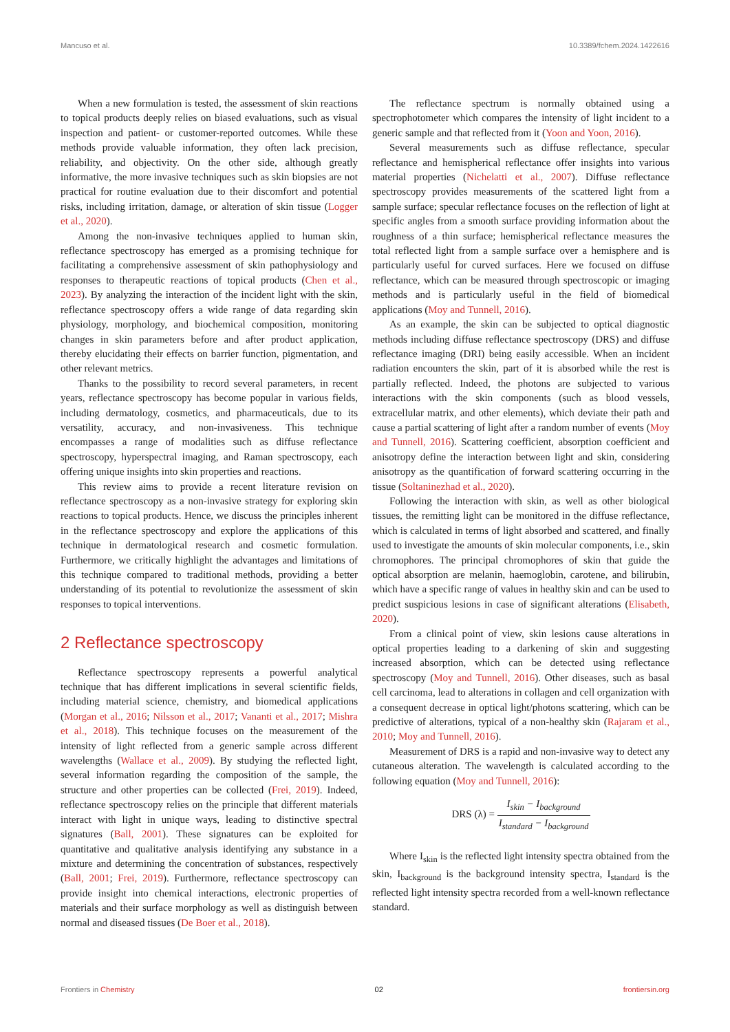Mancuso et al. 10.3389/fchem.2024.1422616
When a new formulation is tested, the assessment of skin reactions to topical products deeply relies on biased evaluations, such as visual inspection and patient- or customer-reported outcomes. While these methods provide valuable information, they often lack precision, reliability, and objectivity. On the other side, although greatly informative, the more invasive techniques such as skin biopsies are not practical for routine evaluation due to their discomfort and potential risks, including irritation, damage, or alteration of skin tissue (Logger et al., 2020).
Among the non-invasive techniques applied to human skin, reflectance spectroscopy has emerged as a promising technique for facilitating a comprehensive assessment of skin pathophysiology and responses to therapeutic reactions of topical products (Chen et al., 2023). By analyzing the interaction of the incident light with the skin, reflectance spectroscopy offers a wide range of data regarding skin physiology, morphology, and biochemical composition, monitoring changes in skin parameters before and after product application, thereby elucidating their effects on barrier function, pigmentation, and other relevant metrics.
Thanks to the possibility to record several parameters, in recent years, reflectance spectroscopy has become popular in various fields, including dermatology, cosmetics, and pharmaceuticals, due to its versatility, accuracy, and non-invasiveness. This technique encompasses a range of modalities such as diffuse reflectance spectroscopy, hyperspectral imaging, and Raman spectroscopy, each offering unique insights into skin properties and reactions.
This review aims to provide a recent literature revision on reflectance spectroscopy as a non-invasive strategy for exploring skin reactions to topical products. Hence, we discuss the principles inherent in the reflectance spectroscopy and explore the applications of this technique in dermatological research and cosmetic formulation. Furthermore, we critically highlight the advantages and limitations of this technique compared to traditional methods, providing a better understanding of its potential to revolutionize the assessment of skin responses to topical interventions.
2 Reflectance spectroscopy
Reflectance spectroscopy represents a powerful analytical technique that has different implications in several scientific fields, including material science, chemistry, and biomedical applications (Morgan et al., 2016; Nilsson et al., 2017; Vananti et al., 2017; Mishra et al., 2018). This technique focuses on the measurement of the intensity of light reflected from a generic sample across different wavelengths (Wallace et al., 2009). By studying the reflected light, several information regarding the composition of the sample, the structure and other properties can be collected (Frei, 2019). Indeed, reflectance spectroscopy relies on the principle that different materials interact with light in unique ways, leading to distinctive spectral signatures (Ball, 2001). These signatures can be exploited for quantitative and qualitative analysis identifying any substance in a mixture and determining the concentration of substances, respectively (Ball, 2001; Frei, 2019). Furthermore, reflectance spectroscopy can provide insight into chemical interactions, electronic properties of materials and their surface morphology as well as distinguish between normal and diseased tissues (De Boer et al., 2018).
The reflectance spectrum is normally obtained using a spectrophotometer which compares the intensity of light incident to a generic sample and that reflected from it (Yoon and Yoon, 2016).
Several measurements such as diffuse reflectance, specular reflectance and hemispherical reflectance offer insights into various material properties (Nichelatti et al., 2007). Diffuse reflectance spectroscopy provides measurements of the scattered light from a sample surface; specular reflectance focuses on the reflection of light at specific angles from a smooth surface providing information about the roughness of a thin surface; hemispherical reflectance measures the total reflected light from a sample surface over a hemisphere and is particularly useful for curved surfaces. Here we focused on diffuse reflectance, which can be measured through spectroscopic or imaging methods and is particularly useful in the field of biomedical applications (Moy and Tunnell, 2016).
As an example, the skin can be subjected to optical diagnostic methods including diffuse reflectance spectroscopy (DRS) and diffuse reflectance imaging (DRI) being easily accessible. When an incident radiation encounters the skin, part of it is absorbed while the rest is partially reflected. Indeed, the photons are subjected to various interactions with the skin components (such as blood vessels, extracellular matrix, and other elements), which deviate their path and cause a partial scattering of light after a random number of events (Moy and Tunnell, 2016). Scattering coefficient, absorption coefficient and anisotropy define the interaction between light and skin, considering anisotropy as the quantification of forward scattering occurring in the tissue (Soltaninezhad et al., 2020).
Following the interaction with skin, as well as other biological tissues, the remitting light can be monitored in the diffuse reflectance, which is calculated in terms of light absorbed and scattered, and finally used to investigate the amounts of skin molecular components, i.e., skin chromophores. The principal chromophores of skin that guide the optical absorption are melanin, haemoglobin, carotene, and bilirubin, which have a specific range of values in healthy skin and can be used to predict suspicious lesions in case of significant alterations (Elisabeth, 2020).
From a clinical point of view, skin lesions cause alterations in optical properties leading to a darkening of skin and suggesting increased absorption, which can be detected using reflectance spectroscopy (Moy and Tunnell, 2016). Other diseases, such as basal cell carcinoma, lead to alterations in collagen and cell organization with a consequent decrease in optical light/photons scattering, which can be predictive of alterations, typical of a non-healthy skin (Rajaram et al., 2010; Moy and Tunnell, 2016).
Measurement of DRS is a rapid and non-invasive way to detect any cutaneous alteration. The wavelength is calculated according to the following equation (Moy and Tunnell, 2016):
DRS (λ) = I<sub>skin</sub> − I<sub>background</sub> I<sub>standard</sub> − I<sub>background</sub>
Where I<sub>skin</sub> is the reflected light intensity spectra obtained from the skin, I<sub>background</sub> is the background intensity spectra, I<sub>standard</sub> is the reflected light intensity spectra recorded from a well-known reflectance standard.
Frontiers in Chemistry 02 frontiersin.org